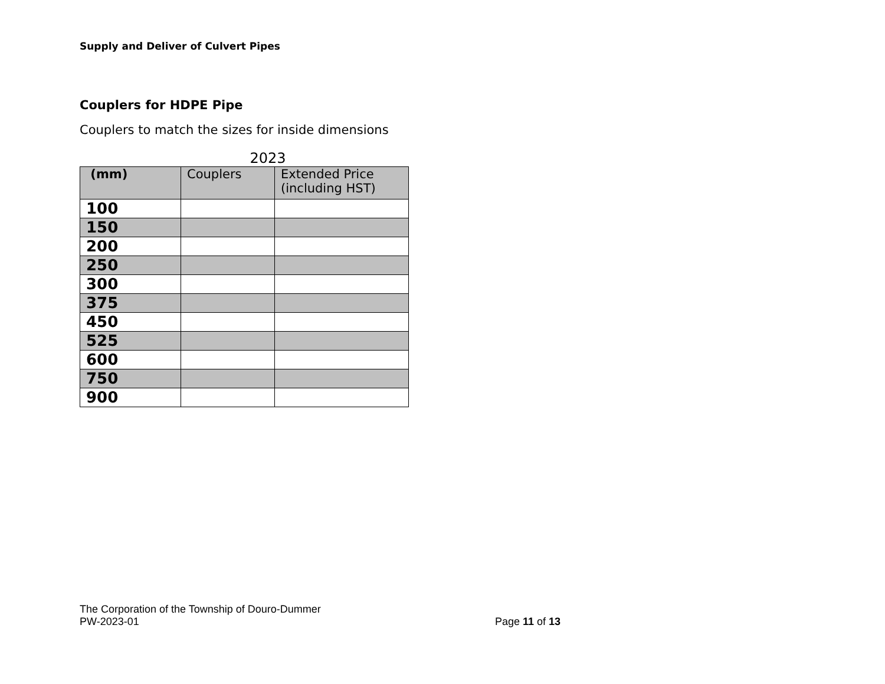Supply and Deliver of Culvert Pipes
Couplers for HDPE Pipe
Couplers to match the sizes for inside dimensions
2023
| (mm) | Couplers | Extended Price (including HST) |
| --- | --- | --- |
| 100 | | |
| 150 | | |
| 200 | | |
| 250 | | |
| 300 | | |
| 375 | | |
| 450 | | |
| 525 | | |
| 600 | | |
| 750 | | |
| 900 | | |
The Corporation of the Township of Douro-Dummer
PW-2023-01 Page 11 of 13